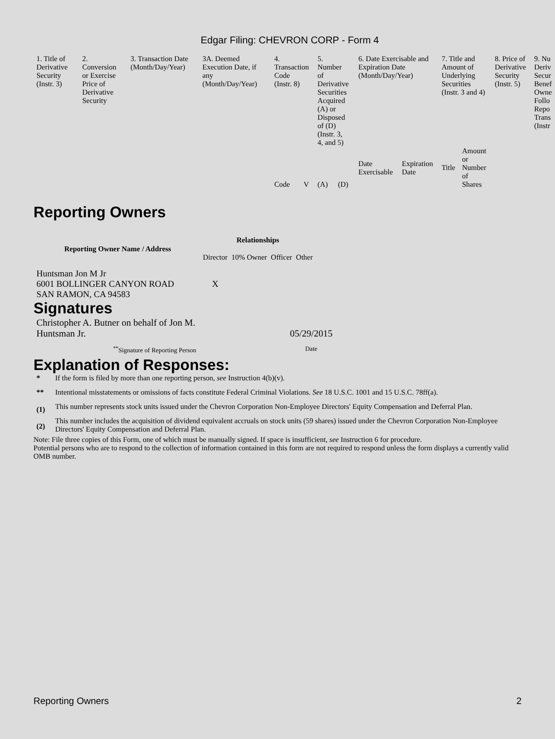Edgar Filing: CHEVRON CORP - Form 4
| 1. Title of Derivative Security (Instr. 3) | 2. Conversion or Exercise Price of Derivative Security | 3. Transaction Date (Month/Day/Year) | 3A. Deemed Execution Date, if any (Month/Day/Year) | 4. Transaction Code (Instr. 8) | | 5. Number of Derivative Securities Acquired (A) or Disposed of (D) (Instr. 3, 4, and 5) | | 6. Date Exercisable and Expiration Date (Month/Day/Year) | | 7. Title and Amount of Underlying Securities (Instr. 3 and 4) | | 8. Price of Derivative Security (Instr. 5) | 9. Nu Deriv Secur Benef Owne Follo Repo Trans (Instr |
| | | | | Code | V | (A) | (D) | Date Exercisable | Expiration Date | Title | Amount or Number of Shares | | |
Reporting Owners
| Reporting Owner Name / Address | Relationships | | | |
| --- | --- | --- | --- | --- |
| | Director | 10% Owner | Officer | Other |
| Huntsman Jon M Jr 6001 BOLLINGER CANYON ROAD SAN RAMON, CA 94583 | X | | | |
Signatures
| Christopher A. Butner on behalf of Jon M. Huntsman Jr. | 05/29/2015 |
| <sup>**</sup> Signature of Reporting Person | Date |
Explanation of Responses:
| * | If the form is filed by more than one reporting person, see Instruction 4(b)(v). |
| ** | Intentional misstatements or omissions of facts constitute Federal Criminal Violations. See 18 U.S.C. 1001 and 15 U.S.C. 78ff(a). |
| (1) | This number represents stock units issued under the Chevron Corporation Non-Employee Directors' Equity Compensation and Deferral Plan. |
| (2) | This number includes the acquisition of dividend equivalent accruals on stock units (59 shares) issued under the Chevron Corporation Non-Employee Directors' Equity Compensation and Deferral Plan. |
Note: File three copies of this Form, one of which must be manually signed. If space is insufficient, see Instruction 6 for procedure.
Potential persons who are to respond to the collection of information contained in this form are not required to respond unless the form displays a currently valid OMB number.
Reporting Owners 2